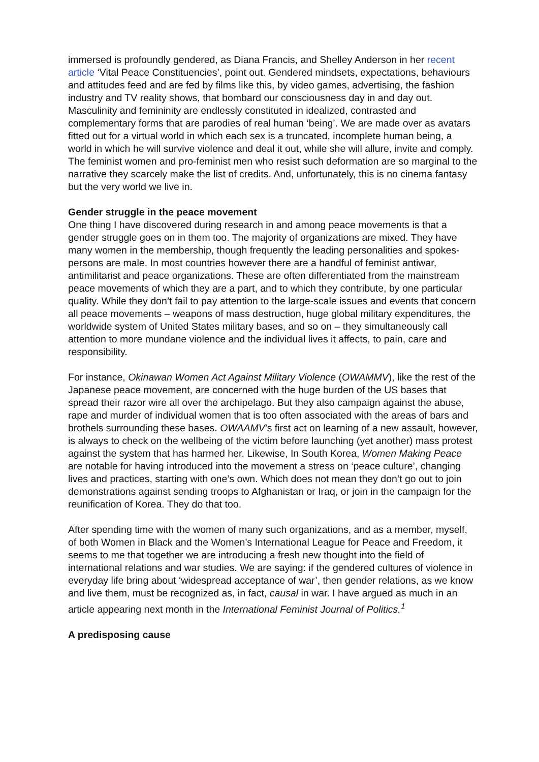immersed is profoundly gendered, as Diana Francis, and Shelley Anderson in her recent article ‘Vital Peace Constituencies’, point out. Gendered mindsets, expectations, behaviours and attitudes feed and are fed by films like this, by video games, advertising, the fashion industry and TV reality shows, that bombard our consciousness day in and day out. Masculinity and femininity are endlessly constituted in idealized, contrasted and complementary forms that are parodies of real human ‘being’. We are made over as avatars fitted out for a virtual world in which each sex is a truncated, incomplete human being, a world in which he will survive violence and deal it out, while she will allure, invite and comply. The feminist women and pro-feminist men who resist such deformation are so marginal to the narrative they scarcely make the list of credits. And, unfortunately, this is no cinema fantasy but the very world we live in.
Gender struggle in the peace movement
One thing I have discovered during research in and among peace movements is that a gender struggle goes on in them too. The majority of organizations are mixed. They have many women in the membership, though frequently the leading personalities and spokes-persons are male. In most countries however there are a handful of feminist antiwar, antimilitarist and peace organizations. These are often differentiated from the mainstream peace movements of which they are a part, and to which they contribute, by one particular quality. While they don’t fail to pay attention to the large-scale issues and events that concern all peace movements – weapons of mass destruction, huge global military expenditures, the worldwide system of United States military bases, and so on – they simultaneously call attention to more mundane violence and the individual lives it affects, to pain, care and responsibility.
For instance, Okinawan Women Act Against Military Violence (OWAMMV), like the rest of the Japanese peace movement, are concerned with the huge burden of the US bases that spread their razor wire all over the archipelago. But they also campaign against the abuse, rape and murder of individual women that is too often associated with the areas of bars and brothels surrounding these bases. OWAAMV’s first act on learning of a new assault, however, is always to check on the wellbeing of the victim before launching (yet another) mass protest against the system that has harmed her. Likewise, In South Korea, Women Making Peace are notable for having introduced into the movement a stress on ‘peace culture’, changing lives and practices, starting with one’s own. Which does not mean they don’t go out to join demonstrations against sending troops to Afghanistan or Iraq, or join in the campaign for the reunification of Korea. They do that too.
After spending time with the women of many such organizations, and as a member, myself, of both Women in Black and the Women’s International League for Peace and Freedom, it seems to me that together we are introducing a fresh new thought into the field of international relations and war studies. We are saying: if the gendered cultures of violence in everyday life bring about ‘widespread acceptance of war’, then gender relations, as we know and live them, must be recognized as, in fact, causal in war. I have argued as much in an article appearing next month in the International Feminist Journal of Politics.<sup>1</sup>
A predisposing cause